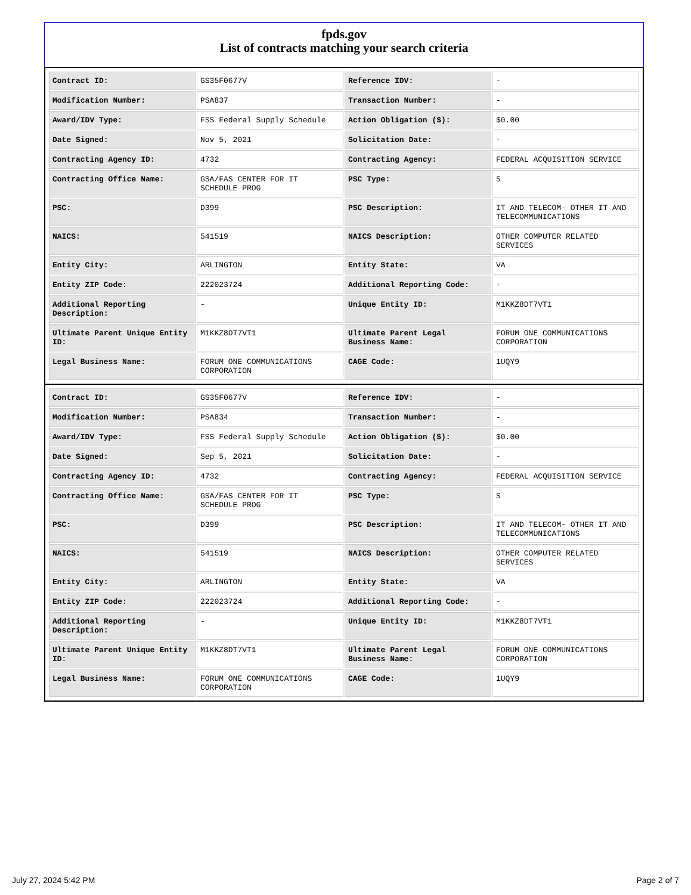fpds.gov
List of contracts matching your search criteria
| Contract ID: | GS35F0677V | Reference IDV: | - |
| Modification Number: | PSA837 | Transaction Number: | - |
| Award/IDV Type: | FSS Federal Supply Schedule | Action Obligation ($): | $0.00 |
| Date Signed: | Nov 5, 2021 | Solicitation Date: | - |
| Contracting Agency ID: | 4732 | Contracting Agency: | FEDERAL ACQUISITION SERVICE |
| Contracting Office Name: | GSA/FAS CENTER FOR IT SCHEDULE PROG | PSC Type: | S |
| PSC: | D399 | PSC Description: | IT AND TELECOM- OTHER IT AND TELECOMMUNICATIONS |
| NAICS: | 541519 | NAICS Description: | OTHER COMPUTER RELATED SERVICES |
| Entity City: | ARLINGTON | Entity State: | VA |
| Entity ZIP Code: | 222023724 | Additional Reporting Code: | - |
| Additional Reporting Description: | - | Unique Entity ID: | M1KKZ8DT7VT1 |
| Ultimate Parent Unique Entity ID: | M1KKZ8DT7VT1 | Ultimate Parent Legal Business Name: | FORUM ONE COMMUNICATIONS CORPORATION |
| Legal Business Name: | FORUM ONE COMMUNICATIONS CORPORATION | CAGE Code: | 1UQY9 |
| Contract ID: | GS35F0677V | Reference IDV: | - |
| Modification Number: | PSA834 | Transaction Number: | - |
| Award/IDV Type: | FSS Federal Supply Schedule | Action Obligation ($): | $0.00 |
| Date Signed: | Sep 5, 2021 | Solicitation Date: | - |
| Contracting Agency ID: | 4732 | Contracting Agency: | FEDERAL ACQUISITION SERVICE |
| Contracting Office Name: | GSA/FAS CENTER FOR IT SCHEDULE PROG | PSC Type: | S |
| PSC: | D399 | PSC Description: | IT AND TELECOM- OTHER IT AND TELECOMMUNICATIONS |
| NAICS: | 541519 | NAICS Description: | OTHER COMPUTER RELATED SERVICES |
| Entity City: | ARLINGTON | Entity State: | VA |
| Entity ZIP Code: | 222023724 | Additional Reporting Code: | - |
| Additional Reporting Description: | - | Unique Entity ID: | M1KKZ8DT7VT1 |
| Ultimate Parent Unique Entity ID: | M1KKZ8DT7VT1 | Ultimate Parent Legal Business Name: | FORUM ONE COMMUNICATIONS CORPORATION |
| Legal Business Name: | FORUM ONE COMMUNICATIONS CORPORATION | CAGE Code: | 1UQY9 |
July 27, 2024 5:42 PM Page 2 of 7